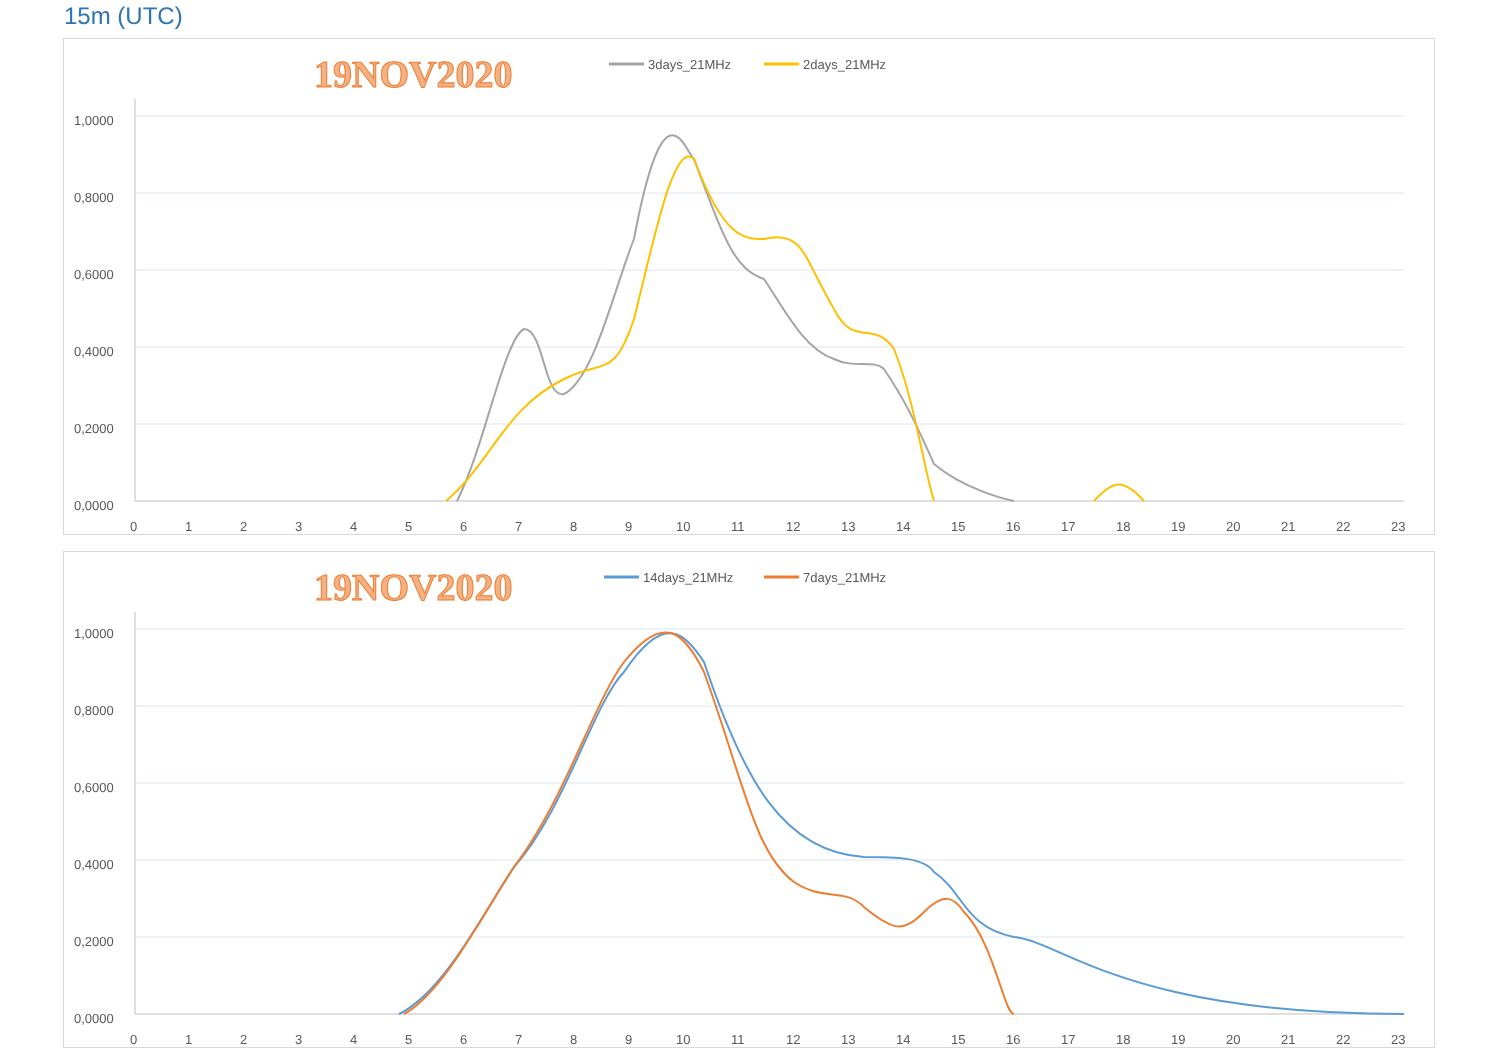15m (UTC)
19NOV2020
3days_21MHz
2days_21MHz
1,0000
0,8000
0,6000
0,4000
0,2000
0,0000
0
1
2
3
4
5
6
7
8
9
10
11
12
13
14
15
16
17
18
19
20
21
22
23
19NOV2020
14days_21MHz
7days_21MHz
1,0000
0,8000
0,6000
0,4000
0,2000
0,0000
0
1
2
3
4
5
6
7
8
9
10
11
12
13
14
15
16
17
18
19
20
21
22
23